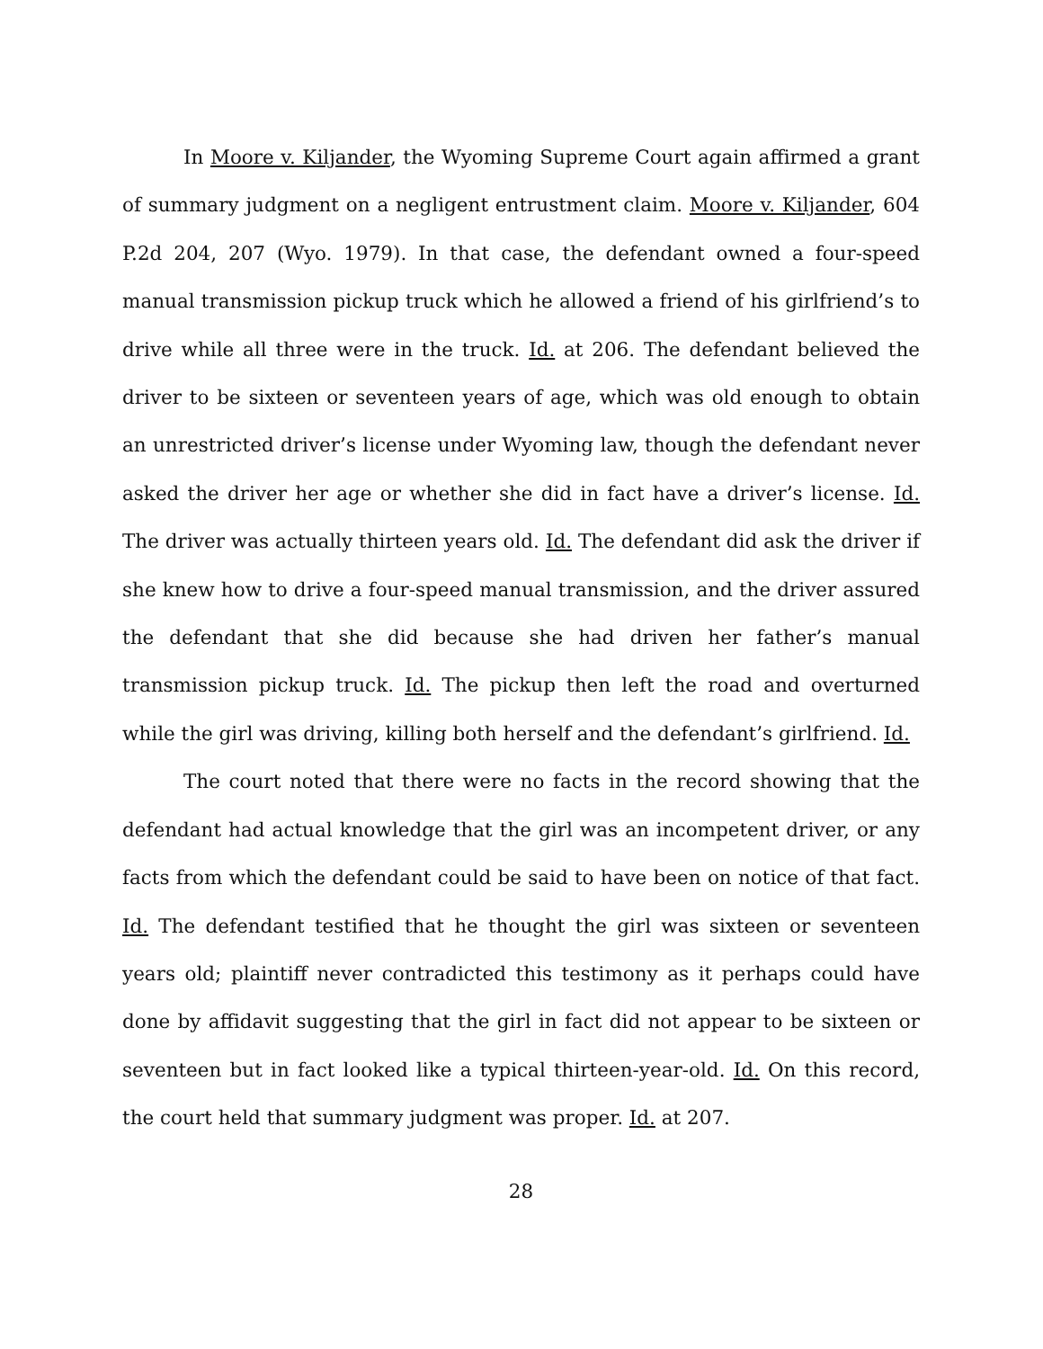In Moore v. Kiljander, the Wyoming Supreme Court again affirmed a grant of summary judgment on a negligent entrustment claim. Moore v. Kiljander, 604 P.2d 204, 207 (Wyo. 1979). In that case, the defendant owned a four-speed manual transmission pickup truck which he allowed a friend of his girlfriend’s to drive while all three were in the truck. Id. at 206. The defendant believed the driver to be sixteen or seventeen years of age, which was old enough to obtain an unrestricted driver’s license under Wyoming law, though the defendant never asked the driver her age or whether she did in fact have a driver’s license. Id. The driver was actually thirteen years old. Id. The defendant did ask the driver if she knew how to drive a four-speed manual transmission, and the driver assured the defendant that she did because she had driven her father’s manual transmission pickup truck. Id. The pickup then left the road and overturned while the girl was driving, killing both herself and the defendant’s girlfriend. Id.
The court noted that there were no facts in the record showing that the defendant had actual knowledge that the girl was an incompetent driver, or any facts from which the defendant could be said to have been on notice of that fact. Id. The defendant testified that he thought the girl was sixteen or seventeen years old; plaintiff never contradicted this testimony as it perhaps could have done by affidavit suggesting that the girl in fact did not appear to be sixteen or seventeen but in fact looked like a typical thirteen-year-old. Id. On this record, the court held that summary judgment was proper. Id. at 207.
28